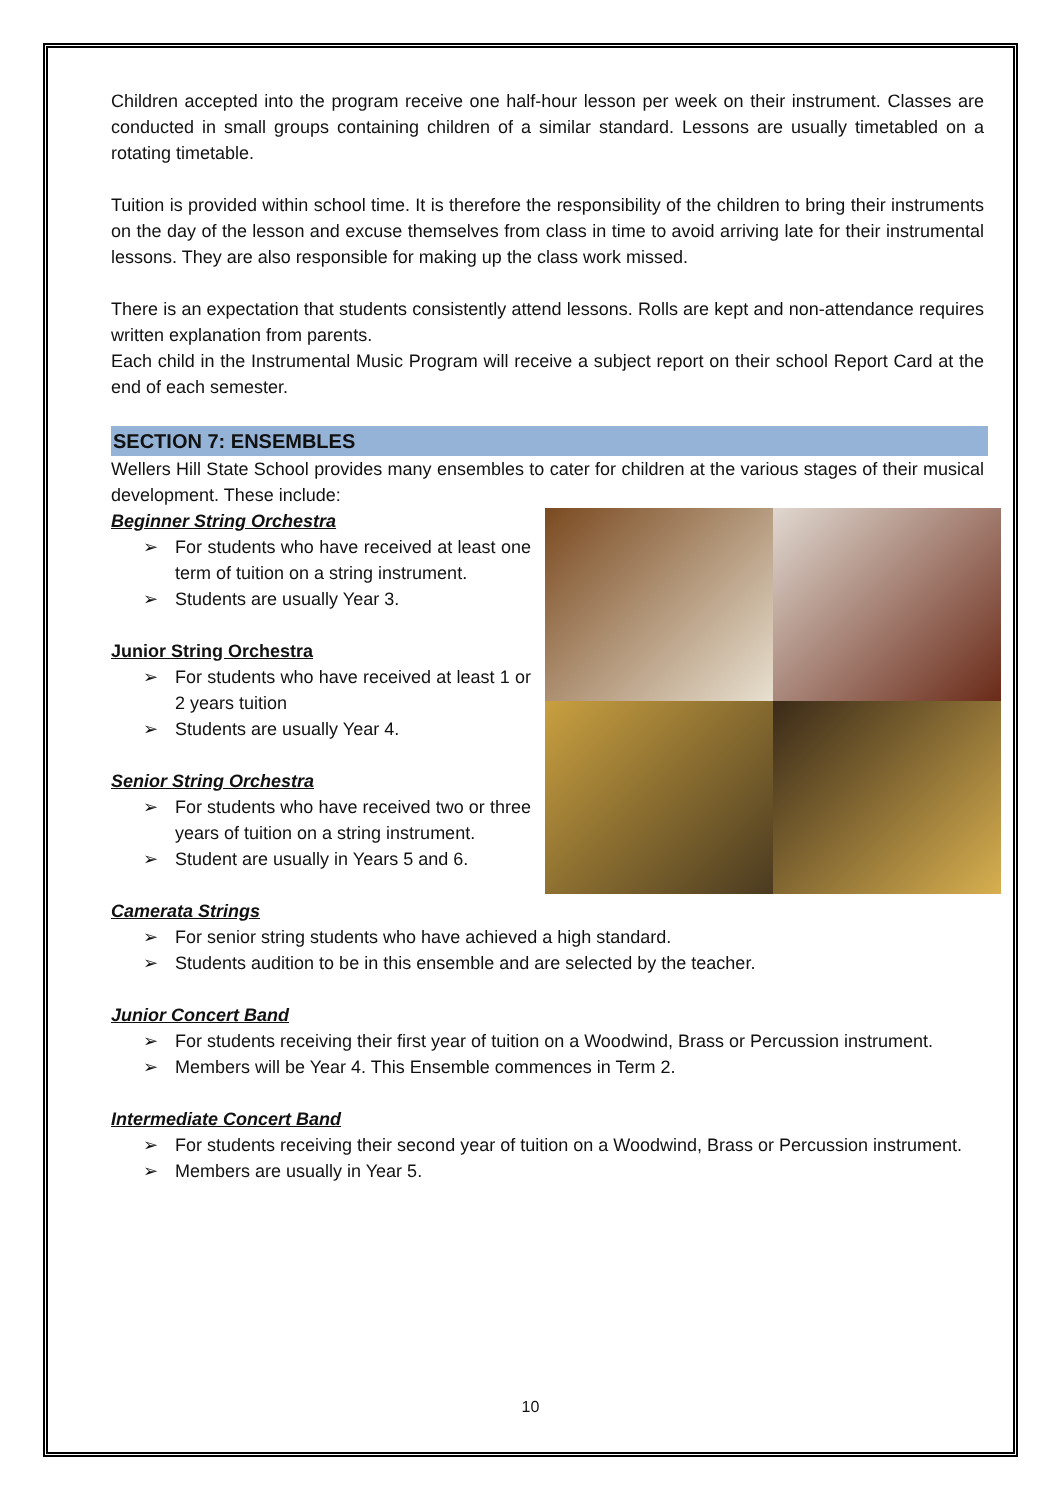Children accepted into the program receive one half-hour lesson per week on their instrument. Classes are conducted in small groups containing children of a similar standard. Lessons are usually timetabled on a rotating timetable.
Tuition is provided within school time. It is therefore the responsibility of the children to bring their instruments on the day of the lesson and excuse themselves from class in time to avoid arriving late for their instrumental lessons. They are also responsible for making up the class work missed.
There is an expectation that students consistently attend lessons. Rolls are kept and non-attendance requires written explanation from parents.
Each child in the Instrumental Music Program will receive a subject report on their school Report Card at the end of each semester.
SECTION 7: ENSEMBLES
Wellers Hill State School provides many ensembles to cater for children at the various stages of their musical development. These include:
Beginner String Orchestra
➢ For students who have received at least one term of tuition on a string instrument.
➢ Students are usually Year 3.
Junior String Orchestra
➢ For students who have received at least 1 or 2 years tuition
➢ Students are usually Year 4.
Senior String Orchestra
➢ For students who have received two or three years of tuition on a string instrument.
➢ Student are usually in Years 5 and 6.
Camerata Strings
➢ For senior string students who have achieved a high standard.
➢ Students audition to be in this ensemble and are selected by the teacher.
Junior Concert Band
➢ For students receiving their first year of tuition on a Woodwind, Brass or Percussion instrument.
➢ Members will be Year 4. This Ensemble commences in Term 2.
Intermediate Concert Band
➢ For students receiving their second year of tuition on a Woodwind, Brass or Percussion instrument.
➢ Members are usually in Year 5.
10